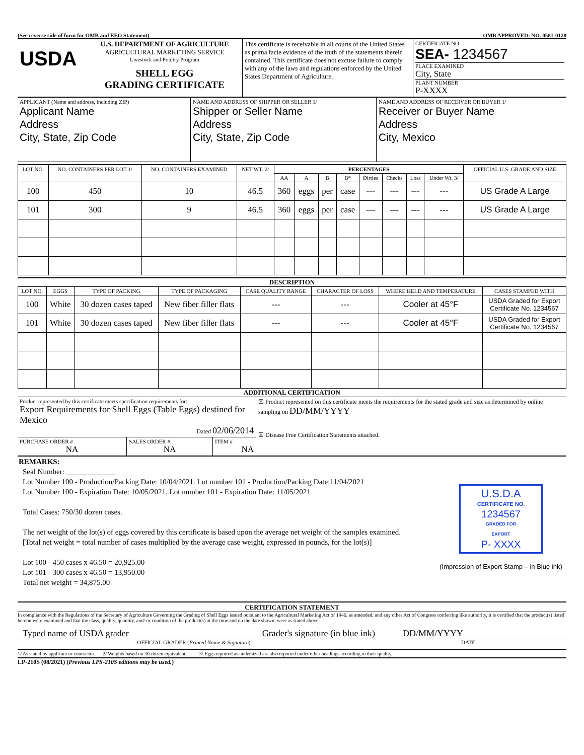(See reverse side of form for OMB and EEO Statement) OMB APPROVED: NO. 0581-0128
| USDA | U.S. DEPARTMENT OF AGRICULTURE AGRICULTURAL MARKETING SERVICE Livestock and Poultry Program SHELL EGG GRADING CERTIFICATE | This certificate is receivable in all courts of the United States as prima facie evidence of the truth of the statements therein contained. This certificate does not excuse failure to comply with any of the laws and regulations enforced by the United States Department of Agriculture. | CERTIFICATE NO. SEA- 1234567 PLACE EXAMINED City, State PLANT NUMBER P-XXXX |
| APPLICANT (Name and address, including ZIP) Applicant Name Address City, State, Zip Code | NAME AND ADDRESS OF SHIPPER OR SELLER 1/ Shipper or Seller Name Address City, State, Zip Code | NAME AND ADDRESS OF RECEIVER OR BUYER 1/ Receiver or Buyer Name Address City, Mexico |
| LOT NO. | NO. CONTAINERS PER LOT 1/ | NO. CONTAINERS EXAMINED | NET WT. 2/ | PERCENTAGES | | | | | | | | OFFICIAL U.S. GRADE AND SIZE |
| --- | --- | --- | --- | --- | --- | --- | --- | --- | --- | --- | --- | --- |
| | | | | AA | A | B | B* | Dirties | Checks | Loss | Under Wt. 3/ | |
| 100 | 450 | 10 | 46.5 | 360 | eggs | per | case | --- | --- | --- | --- | US Grade A Large |
| 101 | 300 | 9 | 46.5 | 360 | eggs | per | case | --- | --- | --- | --- | US Grade A Large |
DESCRIPTION
| LOT NO. | EGGS | TYPE OF PACKING | TYPE OF PACKAGING | CASE QUALITY RANGE | CHARACTER OF LOSS | WHERE HELD AND TEMPERATURE | CASES STAMPED WITH |
| --- | --- | --- | --- | --- | --- | --- | --- |
| 100 | White | 30 dozen cases taped | New fiber filler flats | --- | --- | Cooler at 45°F | USDA Graded for Export Certificate No. 1234567 |
| 101 | White | 30 dozen cases taped | New fiber filler flats | --- | --- | Cooler at 45°F | USDA Graded for Export Certificate No. 1234567 |
ADDITIONAL CERTIFICATION
| Product represented by this certificate meets specification requirements for: Export Requirements for Shell Eggs (Table Eggs) destined for Mexico Dated 02/06/2014 | | | ☒ Product represented on this certificate meets the requirements for the stated grade and size as determined by online sampling on DD/MM/YYYY ☒ Disease Free Certification Statements attached. |
| PURCHASE ORDER # NA | SALES ORDER # NA | ITEM # NA | |
REMARKS:
Seal Number: _____________
Lot Number 100 - Production/Packing Date: 10/04/2021. Lot number 101 - Production/Packing Date:11/04/2021
Lot Number 100 - Expiration Date: 10/05/2021. Lot number 101 - Expiration Date: 11/05/2021
Total Cases: 750/30 dozen cases.
The net weight of the lot(s) of eggs covered by this certificate is based upon the average net weight of the samples examined.
[Total net weight = total number of cases multiplied by the average case weight, expressed in pounds, for the lot(s)]
Lot 100 - 450 cases x 46.50 = 20,925.00
Lot 101 - 300 cases x 46.50 = 13,950.00
Total net weight = 34,875.00
U.S.D.A
CERTIFICATE NO.
1234567
GRADED FOR
EXPORT
P- XXXX
(Impression of Export Stamp – in Blue ink)
CERTIFICATION STATEMENT
In compliance with the Regulations of the Secretary of Agriculture Governing the Grading of Shell Eggs issued pursuant to the Agricultural Marketing Act of 1946, as amended, and any other Act of Congress conferring like authority, it is certified that the product(s) listed hereon were examined and that the class, quality, quantity, and/ or condition of the product(s) at the time and on the date shown, were as stated above.
Typed name of USDA grader Grader's signature (in blue ink) DD/MM/YYYY
OFFICIAL GRADER (Printed Name & Signature) DATE
1/ As stated by applicant or contractor. 2/ Weights based on 30-dozen equivalent. 3/ Eggs reported as undersized are also reported under other headings according to their quality.
LP-210S (08/2021) (Previous LPS-210S editions may be used.)